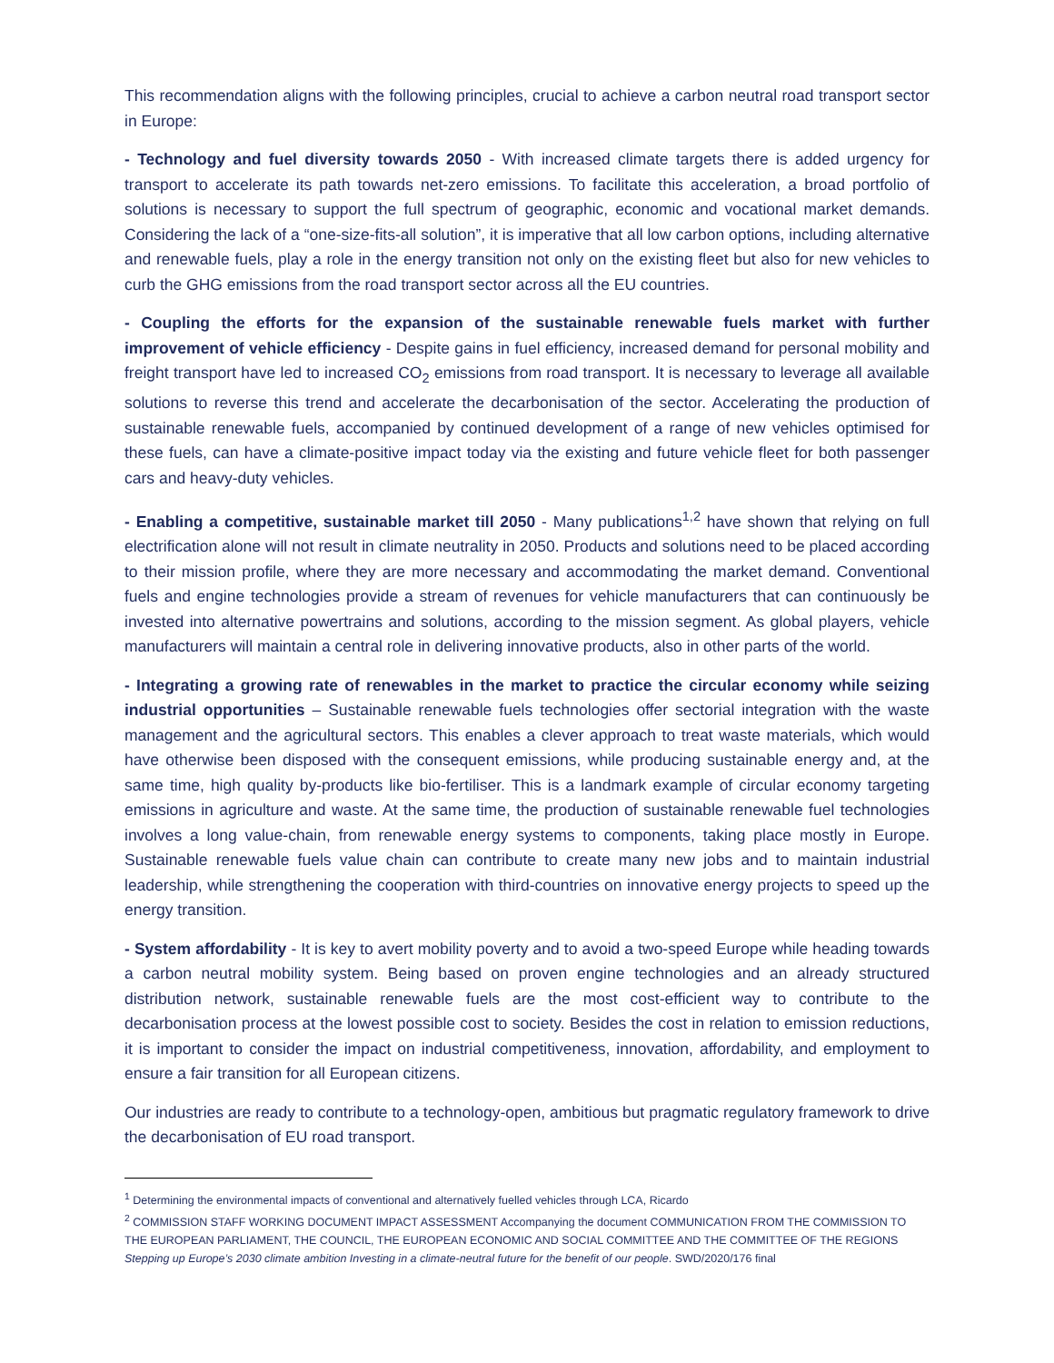This recommendation aligns with the following principles, crucial to achieve a carbon neutral road transport sector in Europe:
- Technology and fuel diversity towards 2050 - With increased climate targets there is added urgency for transport to accelerate its path towards net-zero emissions. To facilitate this acceleration, a broad portfolio of solutions is necessary to support the full spectrum of geographic, economic and vocational market demands. Considering the lack of a “one-size-fits-all solution”, it is imperative that all low carbon options, including alternative and renewable fuels, play a role in the energy transition not only on the existing fleet but also for new vehicles to curb the GHG emissions from the road transport sector across all the EU countries.
- Coupling the efforts for the expansion of the sustainable renewable fuels market with further improvement of vehicle efficiency - Despite gains in fuel efficiency, increased demand for personal mobility and freight transport have led to increased CO<sub>2</sub> emissions from road transport. It is necessary to leverage all available solutions to reverse this trend and accelerate the decarbonisation of the sector. Accelerating the production of sustainable renewable fuels, accompanied by continued development of a range of new vehicles optimised for these fuels, can have a climate-positive impact today via the existing and future vehicle fleet for both passenger cars and heavy-duty vehicles.
- Enabling a competitive, sustainable market till 2050 - Many publications<sup>1,2</sup> have shown that relying on full electrification alone will not result in climate neutrality in 2050. Products and solutions need to be placed according to their mission profile, where they are more necessary and accommodating the market demand. Conventional fuels and engine technologies provide a stream of revenues for vehicle manufacturers that can continuously be invested into alternative powertrains and solutions, according to the mission segment. As global players, vehicle manufacturers will maintain a central role in delivering innovative products, also in other parts of the world.
- Integrating a growing rate of renewables in the market to practice the circular economy while seizing industrial opportunities – Sustainable renewable fuels technologies offer sectorial integration with the waste management and the agricultural sectors. This enables a clever approach to treat waste materials, which would have otherwise been disposed with the consequent emissions, while producing sustainable energy and, at the same time, high quality by-products like bio-fertiliser. This is a landmark example of circular economy targeting emissions in agriculture and waste. At the same time, the production of sustainable renewable fuel technologies involves a long value-chain, from renewable energy systems to components, taking place mostly in Europe. Sustainable renewable fuels value chain can contribute to create many new jobs and to maintain industrial leadership, while strengthening the cooperation with third-countries on innovative energy projects to speed up the energy transition.
- System affordability - It is key to avert mobility poverty and to avoid a two-speed Europe while heading towards a carbon neutral mobility system. Being based on proven engine technologies and an already structured distribution network, sustainable renewable fuels are the most cost-efficient way to contribute to the decarbonisation process at the lowest possible cost to society. Besides the cost in relation to emission reductions, it is important to consider the impact on industrial competitiveness, innovation, affordability, and employment to ensure a fair transition for all European citizens.
Our industries are ready to contribute to a technology-open, ambitious but pragmatic regulatory framework to drive the decarbonisation of EU road transport.
<sup>1</sup> Determining the environmental impacts of conventional and alternatively fuelled vehicles through LCA, Ricardo
<sup>2</sup> COMMISSION STAFF WORKING DOCUMENT IMPACT ASSESSMENT Accompanying the document COMMUNICATION FROM THE COMMISSION TO THE EUROPEAN PARLIAMENT, THE COUNCIL, THE EUROPEAN ECONOMIC AND SOCIAL COMMITTEE AND THE COMMITTEE OF THE REGIONS Stepping up Europe’s 2030 climate ambition Investing in a climate-neutral future for the benefit of our people. SWD/2020/176 final